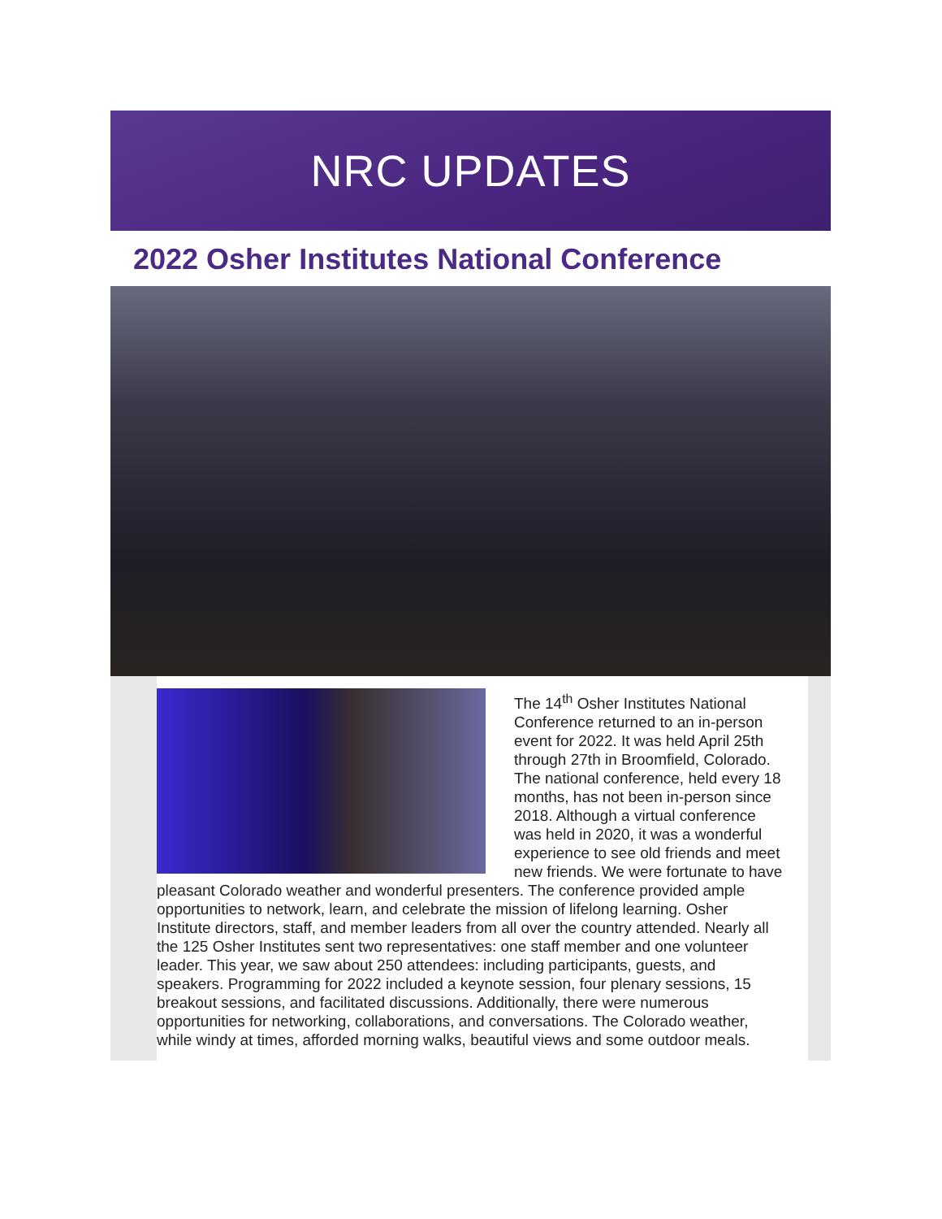NRC UPDATES
2022 Osher Institutes National Conference
The 14<sup>th</sup> Osher Institutes National Conference returned to an in-person event for 2022. It was held April 25th through 27th in Broomfield, Colorado. The national conference, held every 18 months, has not been in-person since 2018. Although a virtual conference was held in 2020, it was a wonderful experience to see old friends and meet new friends. We were fortunate to have pleasant Colorado weather and wonderful presenters. The conference provided ample opportunities to network, learn, and celebrate the mission of lifelong learning. Osher Institute directors, staff, and member leaders from all over the country attended. Nearly all the 125 Osher Institutes sent two representatives: one staff member and one volunteer leader. This year, we saw about 250 attendees: including participants, guests, and speakers. Programming for 2022 included a keynote session, four plenary sessions, 15 breakout sessions, and facilitated discussions. Additionally, there were numerous opportunities for networking, collaborations, and conversations. The Colorado weather, while windy at times, afforded morning walks, beautiful views and some outdoor meals.